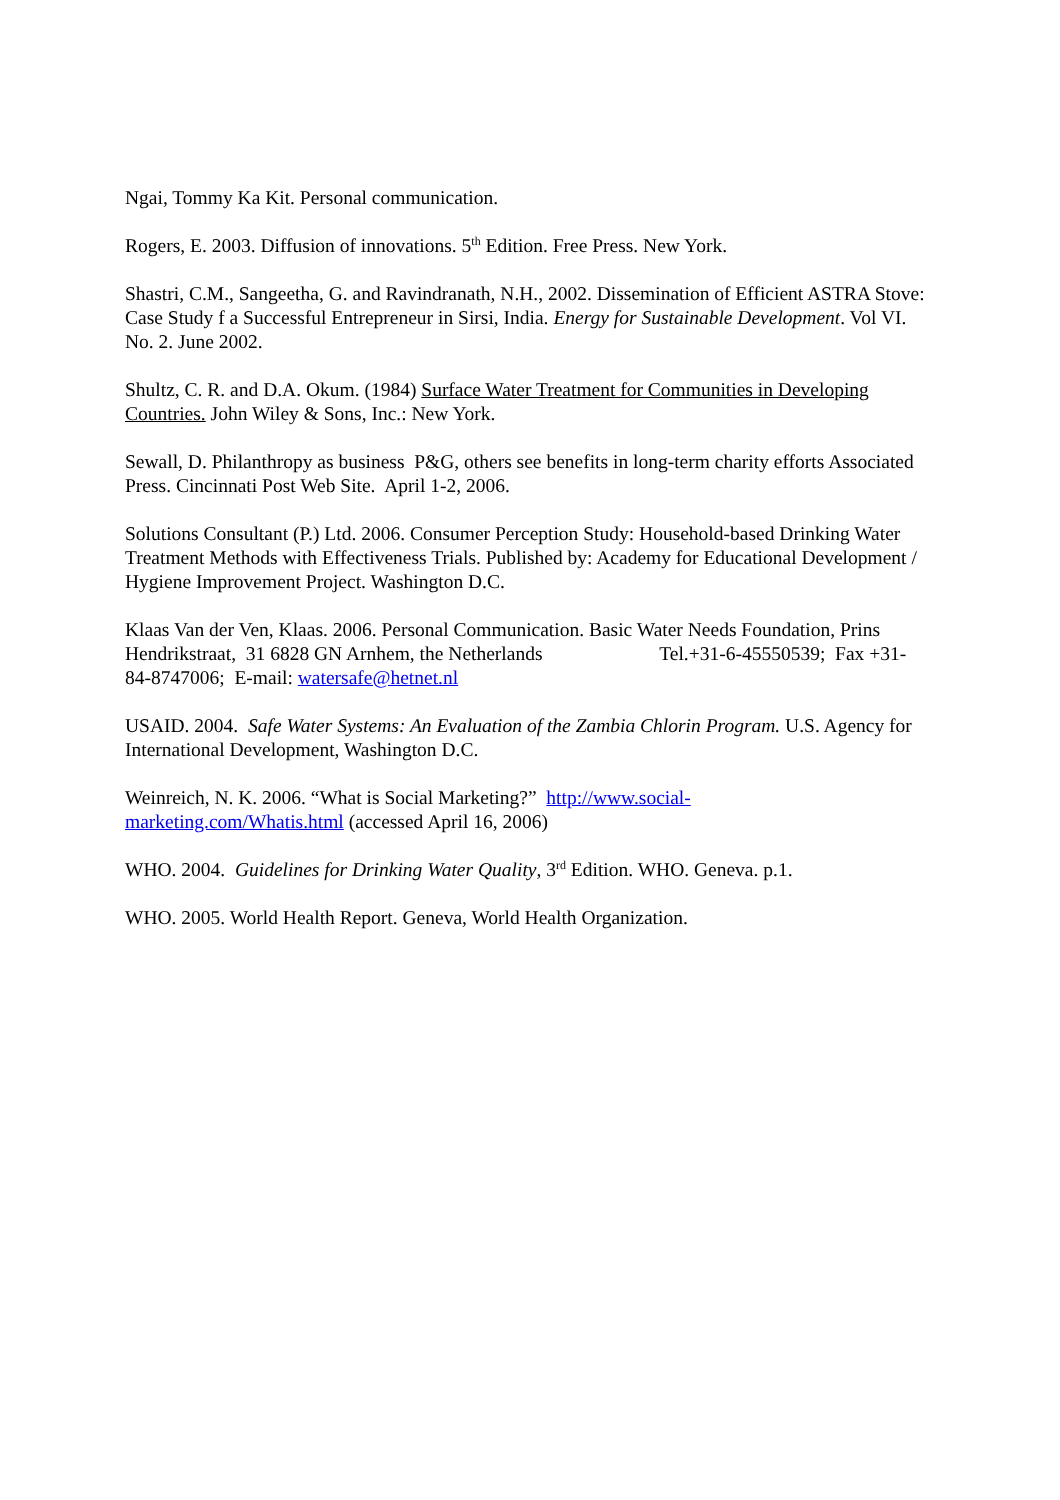Ngai, Tommy Ka Kit. Personal communication.
Rogers, E. 2003. Diffusion of innovations. 5<sup>th</sup> Edition. Free Press. New York.
Shastri, C.M., Sangeetha, G. and Ravindranath, N.H., 2002. Dissemination of Efficient ASTRA Stove: Case Study f a Successful Entrepreneur in Sirsi, India. Energy for Sustainable Development. Vol VI. No. 2. June 2002.
Shultz, C. R. and D.A. Okum. (1984) Surface Water Treatment for Communities in Developing Countries. John Wiley & Sons, Inc.: New York.
Sewall, D. Philanthropy as business P&G, others see benefits in long-term charity efforts Associated Press. Cincinnati Post Web Site. April 1-2, 2006.
Solutions Consultant (P.) Ltd. 2006. Consumer Perception Study: Household-based Drinking Water Treatment Methods with Effectiveness Trials. Published by: Academy for Educational Development / Hygiene Improvement Project. Washington D.C.
Klaas Van der Ven, Klaas. 2006. Personal Communication. Basic Water Needs Foundation, Prins Hendrikstraat, 31 6828 GN Arnhem, the Netherlands Tel.+31-6-45550539; Fax +31-84-8747006; E-mail: watersafe@hetnet.nl
USAID. 2004. Safe Water Systems: An Evaluation of the Zambia Chlorin Program. U.S. Agency for International Development, Washington D.C.
Weinreich, N. K. 2006. “What is Social Marketing?” http://www.social-
marketing.com/Whatis.html (accessed April 16, 2006)
WHO. 2004. Guidelines for Drinking Water Quality, 3<sup>rd</sup> Edition. WHO. Geneva. p.1.
WHO. 2005. World Health Report. Geneva, World Health Organization.